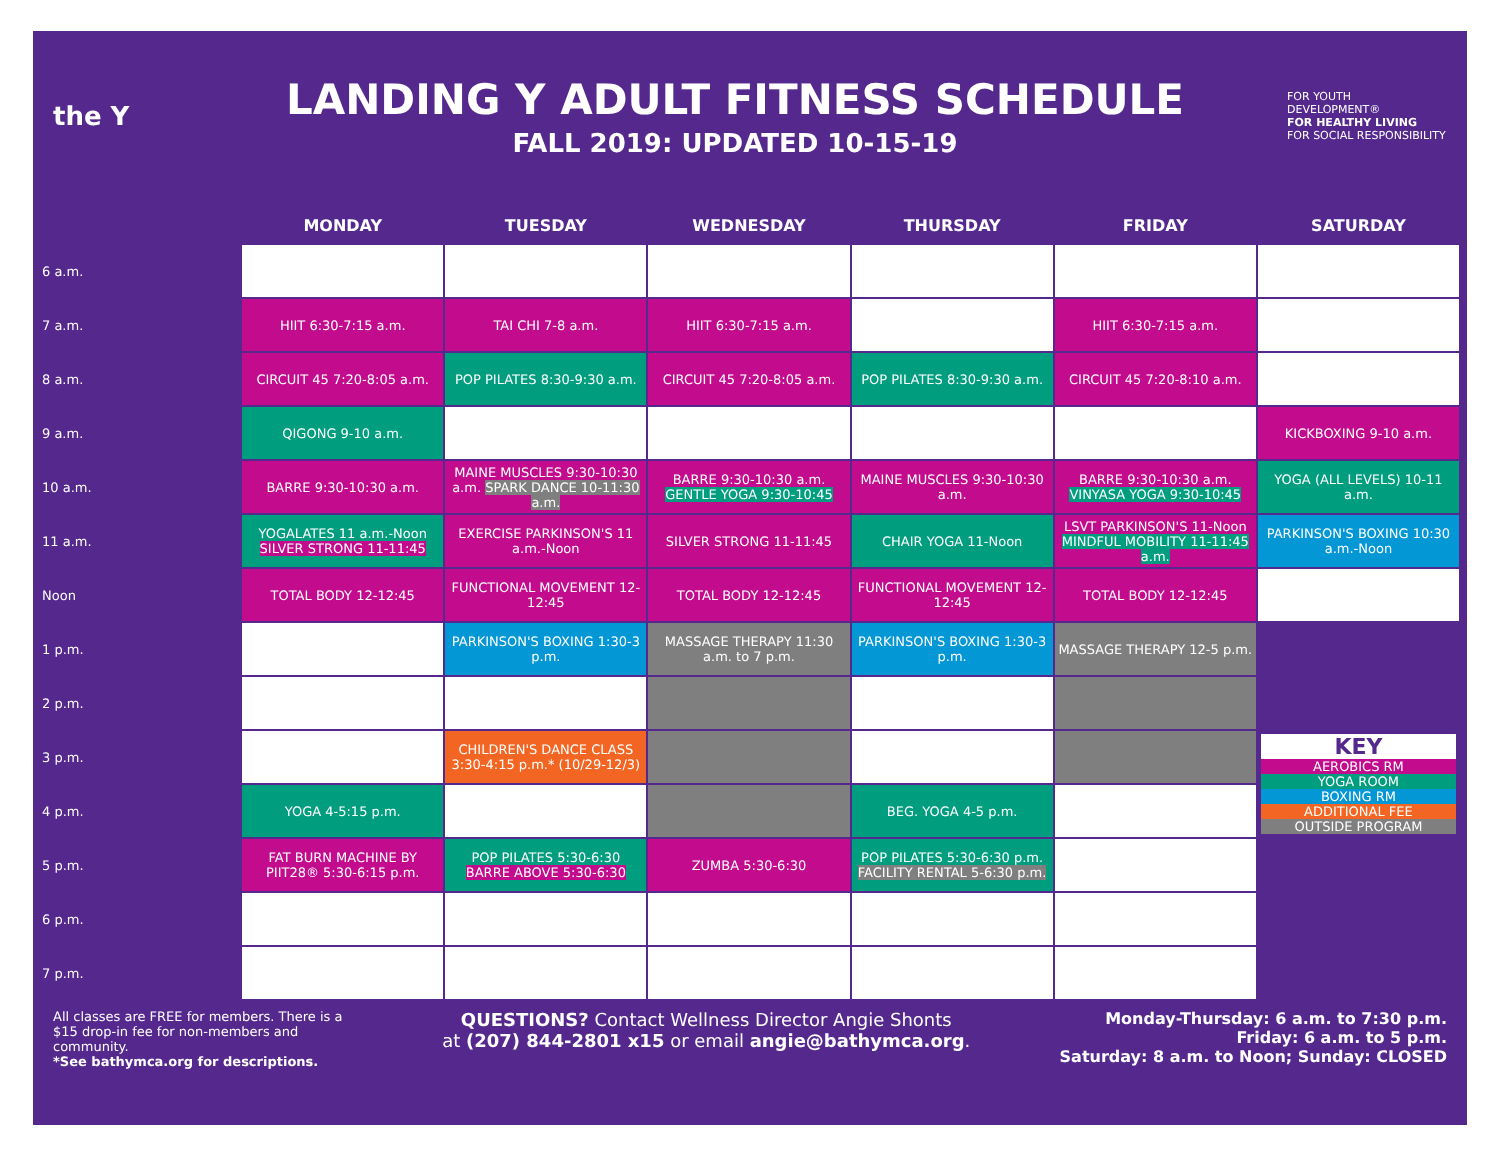the Y
LANDING Y ADULT FITNESS SCHEDULE
FALL 2019: UPDATED 10-15-19
FOR YOUTH DEVELOPMENT®
FOR HEALTHY LIVING
FOR SOCIAL RESPONSIBILITY
| | MONDAY | TUESDAY | WEDNESDAY | THURSDAY | FRIDAY | SATURDAY |
| --- | --- | --- | --- | --- | --- | --- |
| 6 a.m. | | | | | | |
| 7 a.m. | HIIT 6:30-7:15 a.m. | TAI CHI 7-8 a.m. | HIIT 6:30-7:15 a.m. | | HIIT 6:30-7:15 a.m. | |
| 8 a.m. | CIRCUIT 45 7:20-8:05 a.m. | POP PILATES 8:30-9:30 a.m. | CIRCUIT 45 7:20-8:05 a.m. | POP PILATES 8:30-9:30 a.m. | CIRCUIT 45 7:20-8:10 a.m. | |
| 9 a.m. | QIGONG 9-10 a.m. | | | | | KICKBOXING 9-10 a.m. |
| 10 a.m. | BARRE 9:30-10:30 a.m. | MAINE MUSCLES 9:30-10:30 a.m. SPARK DANCE 10-11:30 a.m. | BARRE 9:30-10:30 a.m. GENTLE YOGA 9:30-10:45 | MAINE MUSCLES 9:30-10:30 a.m. | BARRE 9:30-10:30 a.m. VINYASA YOGA 9:30-10:45 | YOGA (ALL LEVELS) 10-11 a.m. |
| 11 a.m. | YOGALATES 11 a.m.-Noon SILVER STRONG 11-11:45 | EXERCISE PARKINSON'S 11 a.m.-Noon | SILVER STRONG 11-11:45 | CHAIR YOGA 11-Noon | LSVT PARKINSON'S 11-Noon MINDFUL MOBILITY 11-11:45 a.m. | PARKINSON'S BOXING 10:30 a.m.-Noon |
| Noon | TOTAL BODY 12-12:45 | FUNCTIONAL MOVEMENT 12-12:45 | TOTAL BODY 12-12:45 | FUNCTIONAL MOVEMENT 12-12:45 | TOTAL BODY 12-12:45 | |
| 1 p.m. | | PARKINSON'S BOXING 1:30-3 p.m. | MASSAGE THERAPY 11:30 a.m. to 7 p.m. | PARKINSON'S BOXING 1:30-3 p.m. | MASSAGE THERAPY 12-5 p.m. | KEY AEROBICS RM YOGA ROOM BOXING RM ADDITIONAL FEE OUTSIDE PROGRAM |
| 2 p.m. | | | | | | |
| 3 p.m. | | CHILDREN'S DANCE CLASS 3:30-4:15 p.m.* (10/29-12/3) | | | | |
| 4 p.m. | YOGA 4-5:15 p.m. | | | BEG. YOGA 4-5 p.m. | | |
| 5 p.m. | FAT BURN MACHINE BY PIIT28® 5:30-6:15 p.m. | POP PILATES 5:30-6:30 BARRE ABOVE 5:30-6:30 | ZUMBA 5:30-6:30 | POP PILATES 5:30-6:30 p.m. FACILITY RENTAL 5-6:30 p.m. | | |
| 6 p.m. | | | | | | |
| 7 p.m. | | | | | | |
All classes are FREE for members. There is a $15 drop-in fee for non-members and community.
*See bathymca.org for descriptions.
QUESTIONS? Contact Wellness Director Angie Shonts
at (207) 844-2801 x15 or email angie@bathymca.org.
Monday-Thursday: 6 a.m. to 7:30 p.m.
Friday: 6 a.m. to 5 p.m.
Saturday: 8 a.m. to Noon; Sunday: CLOSED